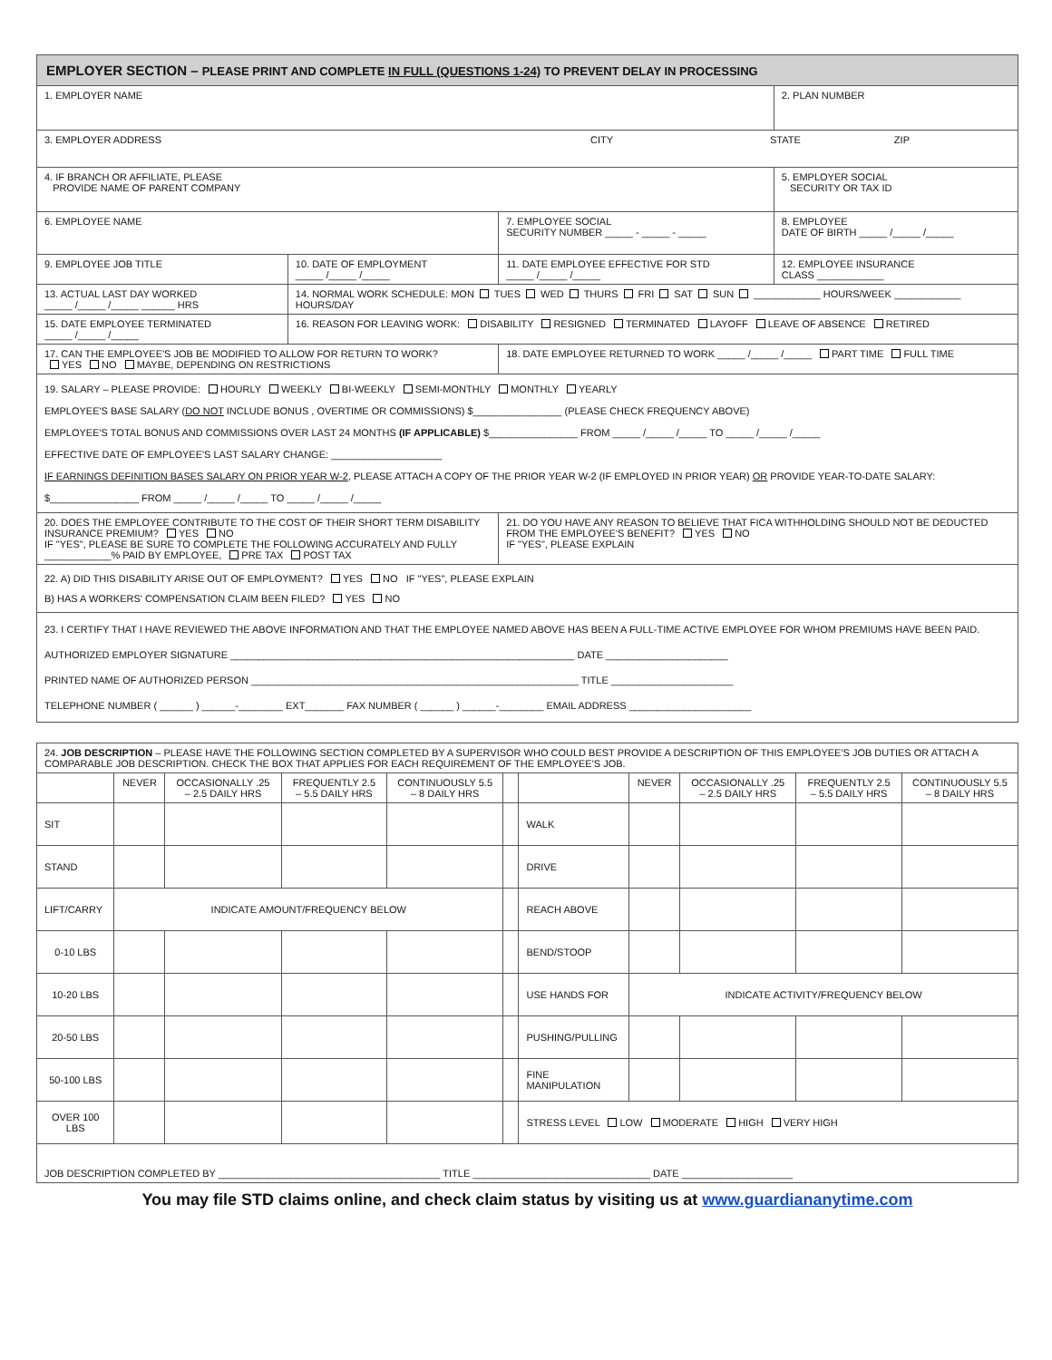| EMPLOYER SECTION – PLEASE PRINT AND COMPLETE IN FULL (QUESTIONS 1-24) TO PREVENT DELAY IN PROCESSING | | | |
| 1. EMPLOYER NAME | | | 2. PLAN NUMBER |
| 3. EMPLOYER ADDRESS CITY STATE ZIP | | | |
| 4. IF BRANCH OR AFFILIATE, PLEASE PROVIDE NAME OF PARENT COMPANY | | | 5. EMPLOYER SOCIAL SECURITY OR TAX ID |
| 6. EMPLOYEE NAME | | 7. EMPLOYEE SOCIAL SECURITY NUMBER _____ - _____ - _____ | 8. EMPLOYEE DATE OF BIRTH _____ /_____ /_____ |
| 9. EMPLOYEE JOB TITLE | 10. DATE OF EMPLOYMENT _____ /_____ /_____ | 11. DATE EMPLOYEE EFFECTIVE FOR STD _____ /_____ /_____ | 12. EMPLOYEE INSURANCE CLASS ____________ |
| 13. ACTUAL LAST DAY WORKED _____ /_____ /_____ ______ HRS | 14. NORMAL WORK SCHEDULE: MON TUES WED THURS FRI SAT SUN ____________ HOURS/WEEK ____________ HOURS/DAY | | |
| 15. DATE EMPLOYEE TERMINATED _____ /_____ /_____ | 16. REASON FOR LEAVING WORK: DISABILITY RESIGNED TERMINATED LAYOFF LEAVE OF ABSENCE RETIRED | | |
| 17. CAN THE EMPLOYEE'S JOB BE MODIFIED TO ALLOW FOR RETURN TO WORK? YES NO MAYBE, DEPENDING ON RESTRICTIONS | | 18. DATE EMPLOYEE RETURNED TO WORK _____ /_____ /_____ PART TIME FULL TIME | |
| 19. SALARY – PLEASE PROVIDE: HOURLY WEEKLY BI-WEEKLY SEMI-MONTHLY MONTHLY YEARLY EMPLOYEE'S BASE SALARY ( DO NOT INCLUDE BONUS , OVERTIME OR COMMISSIONS) $________________ (PLEASE CHECK FREQUENCY ABOVE) EMPLOYEE'S TOTAL BONUS AND COMMISSIONS OVER LAST 24 MONTHS (IF APPLICABLE) $________________ FROM _____ /_____ /_____ TO _____ /_____ /_____ EFFECTIVE DATE OF EMPLOYEE'S LAST SALARY CHANGE: ____________________ IF EARNINGS DEFINITION BASES SALARY ON PRIOR YEAR W-2 , PLEASE ATTACH A COPY OF THE PRIOR YEAR W-2 (IF EMPLOYED IN PRIOR YEAR) OR PROVIDE YEAR-TO-DATE SALARY: $________________ FROM _____ /_____ /_____ TO _____ /_____ /_____ | | | |
| 20. DOES THE EMPLOYEE CONTRIBUTE TO THE COST OF THEIR SHORT TERM DISABILITY INSURANCE PREMIUM? YES NO IF "YES", PLEASE BE SURE TO COMPLETE THE FOLLOWING ACCURATELY AND FULLY ____________% PAID BY EMPLOYEE, PRE TAX POST TAX | | 21. DO YOU HAVE ANY REASON TO BELIEVE THAT FICA WITHHOLDING SHOULD NOT BE DEDUCTED FROM THE EMPLOYEE'S BENEFIT? YES NO IF "YES", PLEASE EXPLAIN | |
| 22. A) DID THIS DISABILITY ARISE OUT OF EMPLOYMENT? YES NO IF "YES", PLEASE EXPLAIN B) HAS A WORKERS' COMPENSATION CLAIM BEEN FILED? YES NO | | | |
| 23. I CERTIFY THAT I HAVE REVIEWED THE ABOVE INFORMATION AND THAT THE EMPLOYEE NAMED ABOVE HAS BEEN A FULL-TIME ACTIVE EMPLOYEE FOR WHOM PREMIUMS HAVE BEEN PAID. AUTHORIZED EMPLOYER SIGNATURE ______________________________________________________________ DATE ______________________ PRINTED NAME OF AUTHORIZED PERSON ___________________________________________________________ TITLE ______________________ TELEPHONE NUMBER ( ______ ) ______-________ EXT_______ FAX NUMBER ( ______ ) ______-________ EMAIL ADDRESS ______________________ | | | |
| 24. JOB DESCRIPTION – PLEASE HAVE THE FOLLOWING SECTION COMPLETED BY A SUPERVISOR WHO COULD BEST PROVIDE A DESCRIPTION OF THIS EMPLOYEE'S JOB DUTIES OR ATTACH A COMPARABLE JOB DESCRIPTION. CHECK THE BOX THAT APPLIES FOR EACH REQUIREMENT OF THE EMPLOYEE'S JOB. | | | | | | | | | | |
| | NEVER | OCCASIONALLY .25 – 2.5 DAILY HRS | FREQUENTLY 2.5 – 5.5 DAILY HRS | CONTINUOUSLY 5.5 – 8 DAILY HRS | | | NEVER | OCCASIONALLY .25 – 2.5 DAILY HRS | FREQUENTLY 2.5 – 5.5 DAILY HRS | CONTINUOUSLY 5.5 – 8 DAILY HRS |
| SIT | | | | | | WALK | | | | |
| STAND | | | | | | DRIVE | | | | |
| LIFT/CARRY | INDICATE AMOUNT/FREQUENCY BELOW | | | | | REACH ABOVE | | | | |
| 0-10 LBS | | | | | | BEND/STOOP | | | | |
| 10-20 LBS | | | | | | USE HANDS FOR | INDICATE ACTIVITY/FREQUENCY BELOW | | | |
| 20-50 LBS | | | | | | PUSHING/PULLING | | | | |
| 50-100 LBS | | | | | | FINE MANIPULATION | | | | |
| OVER 100 LBS | | | | | | STRESS LEVEL LOW MODERATE HIGH VERY HIGH | | | | |
| JOB DESCRIPTION COMPLETED BY ________________________________________ TITLE ________________________________ DATE ____________________ | | | | | | | | | | |
You may file STD claims online, and check claim status by visiting us at www.guardiananytime.com